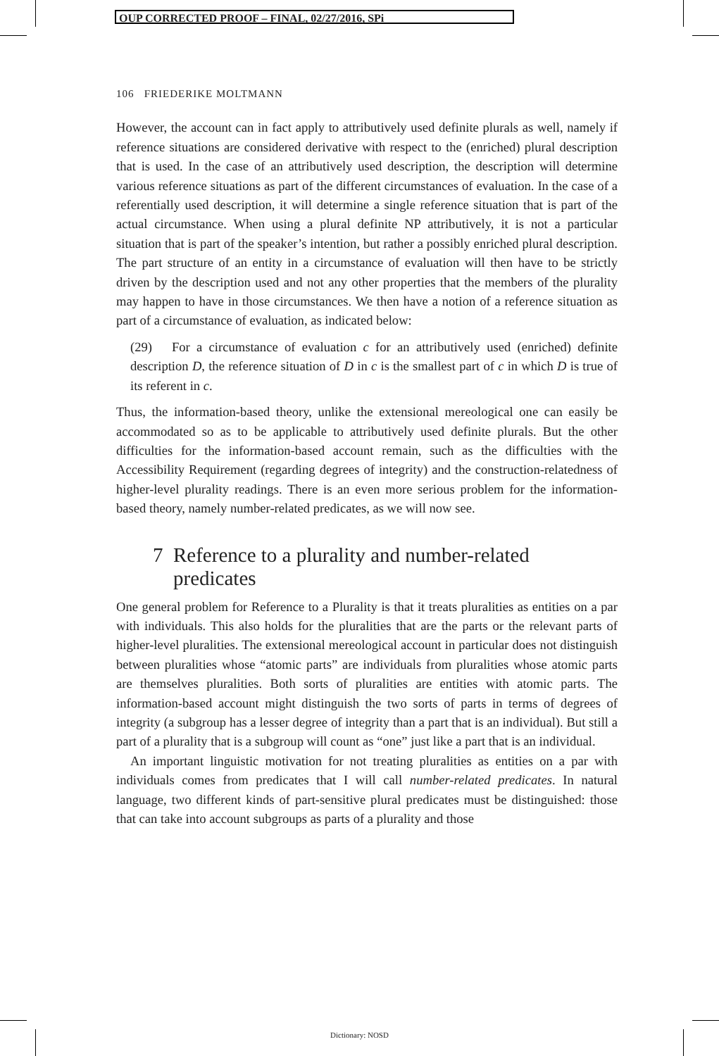OUP CORRECTED PROOF – FINAL, 02/27/2016, SPi
106 FRIEDERIKE MOLTMANN
However, the account can in fact apply to attributively used definite plurals as well, namely if reference situations are considered derivative with respect to the (enriched) plural description that is used. In the case of an attributively used description, the description will determine various reference situations as part of the different circumstances of evaluation. In the case of a referentially used description, it will determine a single reference situation that is part of the actual circumstance. When using a plural definite NP attributively, it is not a particular situation that is part of the speaker’s intention, but rather a possibly enriched plural description. The part structure of an entity in a circumstance of evaluation will then have to be strictly driven by the description used and not any other properties that the members of the plurality may happen to have in those circumstances. We then have a notion of a reference situation as part of a circumstance of evaluation, as indicated below:
(29) For a circumstance of evaluation c for an attributively used (enriched) definite description D, the reference situation of D in c is the smallest part of c in which D is true of its referent in c.
Thus, the information-based theory, unlike the extensional mereological one can easily be accommodated so as to be applicable to attributively used definite plurals. But the other difficulties for the information-based account remain, such as the difficulties with the Accessibility Requirement (regarding degrees of integrity) and the construction-relatedness of higher-level plurality readings. There is an even more serious problem for the information-based theory, namely number-related predicates, as we will now see.
7 Reference to a plurality and number-related
predicates
One general problem for Reference to a Plurality is that it treats pluralities as entities on a par with individuals. This also holds for the pluralities that are the parts or the relevant parts of higher-level pluralities. The extensional mereological account in particular does not distinguish between pluralities whose “atomic parts” are individuals from pluralities whose atomic parts are themselves pluralities. Both sorts of pluralities are entities with atomic parts. The information-based account might distinguish the two sorts of parts in terms of degrees of integrity (a subgroup has a lesser degree of integrity than a part that is an individual). But still a part of a plurality that is a subgroup will count as “one” just like a part that is an individual.
An important linguistic motivation for not treating pluralities as entities on a par with individuals comes from predicates that I will call number-related predicates. In natural language, two different kinds of part-sensitive plural predicates must be distinguished: those that can take into account subgroups as parts of a plurality and those
Dictionary: NOSD